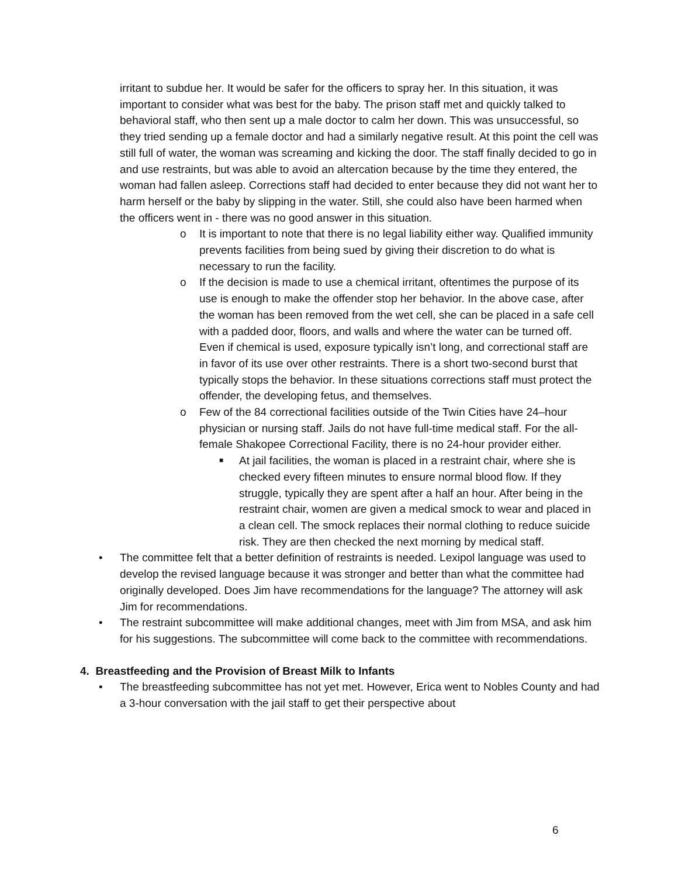irritant to subdue her. It would be safer for the officers to spray her. In this situation, it was important to consider what was best for the baby. The prison staff met and quickly talked to behavioral staff, who then sent up a male doctor to calm her down. This was unsuccessful, so they tried sending up a female doctor and had a similarly negative result. At this point the cell was still full of water, the woman was screaming and kicking the door. The staff finally decided to go in and use restraints, but was able to avoid an altercation because by the time they entered, the woman had fallen asleep. Corrections staff had decided to enter because they did not want her to harm herself or the baby by slipping in the water. Still, she could also have been harmed when the officers went in - there was no good answer in this situation.
o It is important to note that there is no legal liability either way. Qualified immunity prevents facilities from being sued by giving their discretion to do what is necessary to run the facility.
o If the decision is made to use a chemical irritant, oftentimes the purpose of its use is enough to make the offender stop her behavior. In the above case, after the woman has been removed from the wet cell, she can be placed in a safe cell with a padded door, floors, and walls and where the water can be turned off. Even if chemical is used, exposure typically isn’t long, and correctional staff are in favor of its use over other restraints. There is a short two-second burst that typically stops the behavior. In these situations corrections staff must protect the offender, the developing fetus, and themselves.
o Few of the 84 correctional facilities outside of the Twin Cities have 24–hour physician or nursing staff. Jails do not have full-time medical staff. For the all-female Shakopee Correctional Facility, there is no 24-hour provider either.
■ At jail facilities, the woman is placed in a restraint chair, where she is checked every fifteen minutes to ensure normal blood flow. If they struggle, typically they are spent after a half an hour. After being in the restraint chair, women are given a medical smock to wear and placed in a clean cell. The smock replaces their normal clothing to reduce suicide risk. They are then checked the next morning by medical staff.
• The committee felt that a better definition of restraints is needed. Lexipol language was used to develop the revised language because it was stronger and better than what the committee had originally developed. Does Jim have recommendations for the language? The attorney will ask Jim for recommendations.
• The restraint subcommittee will make additional changes, meet with Jim from MSA, and ask him for his suggestions. The subcommittee will come back to the committee with recommendations.
4. Breastfeeding and the Provision of Breast Milk to Infants
• The breastfeeding subcommittee has not yet met. However, Erica went to Nobles County and had a 3-hour conversation with the jail staff to get their perspective about
6